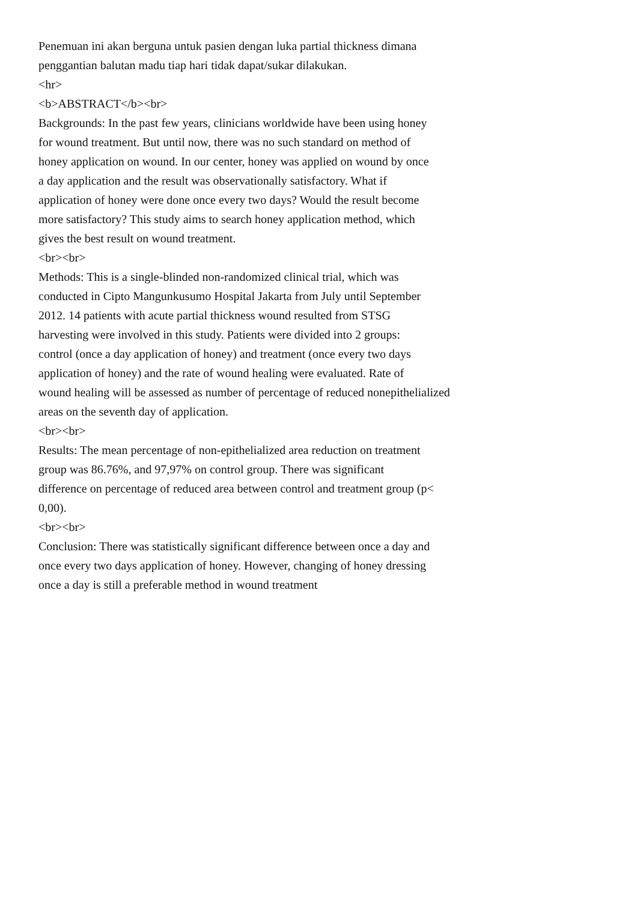Penemuan ini akan berguna untuk pasien dengan luka partial thickness dimana
penggantian balutan madu tiap hari tidak dapat/sukar dilakukan.
<hr>
<b>ABSTRACT</b><br>
Backgrounds: In the past few years, clinicians worldwide have been using honey
for wound treatment. But until now, there was no such standard on method of
honey application on wound. In our center, honey was applied on wound by once
a day application and the result was observationally satisfactory. What if
application of honey were done once every two days? Would the result become
more satisfactory? This study aims to search honey application method, which
gives the best result on wound treatment.
<br><br>
Methods: This is a single-blinded non-randomized clinical trial, which was
conducted in Cipto Mangunkusumo Hospital Jakarta from July until September
2012. 14 patients with acute partial thickness wound resulted from STSG
harvesting were involved in this study. Patients were divided into 2 groups:
control (once a day application of honey) and treatment (once every two days
application of honey) and the rate of wound healing were evaluated. Rate of
wound healing will be assessed as number of percentage of reduced nonepithelialized
areas on the seventh day of application.
<br><br>
Results: The mean percentage of non-epithelialized area reduction on treatment
group was 86.76%, and 97,97% on control group. There was significant
difference on percentage of reduced area between control and treatment group (p<
0,00).
<br><br>
Conclusion: There was statistically significant difference between once a day and
once every two days application of honey. However, changing of honey dressing
once a day is still a preferable method in wound treatment